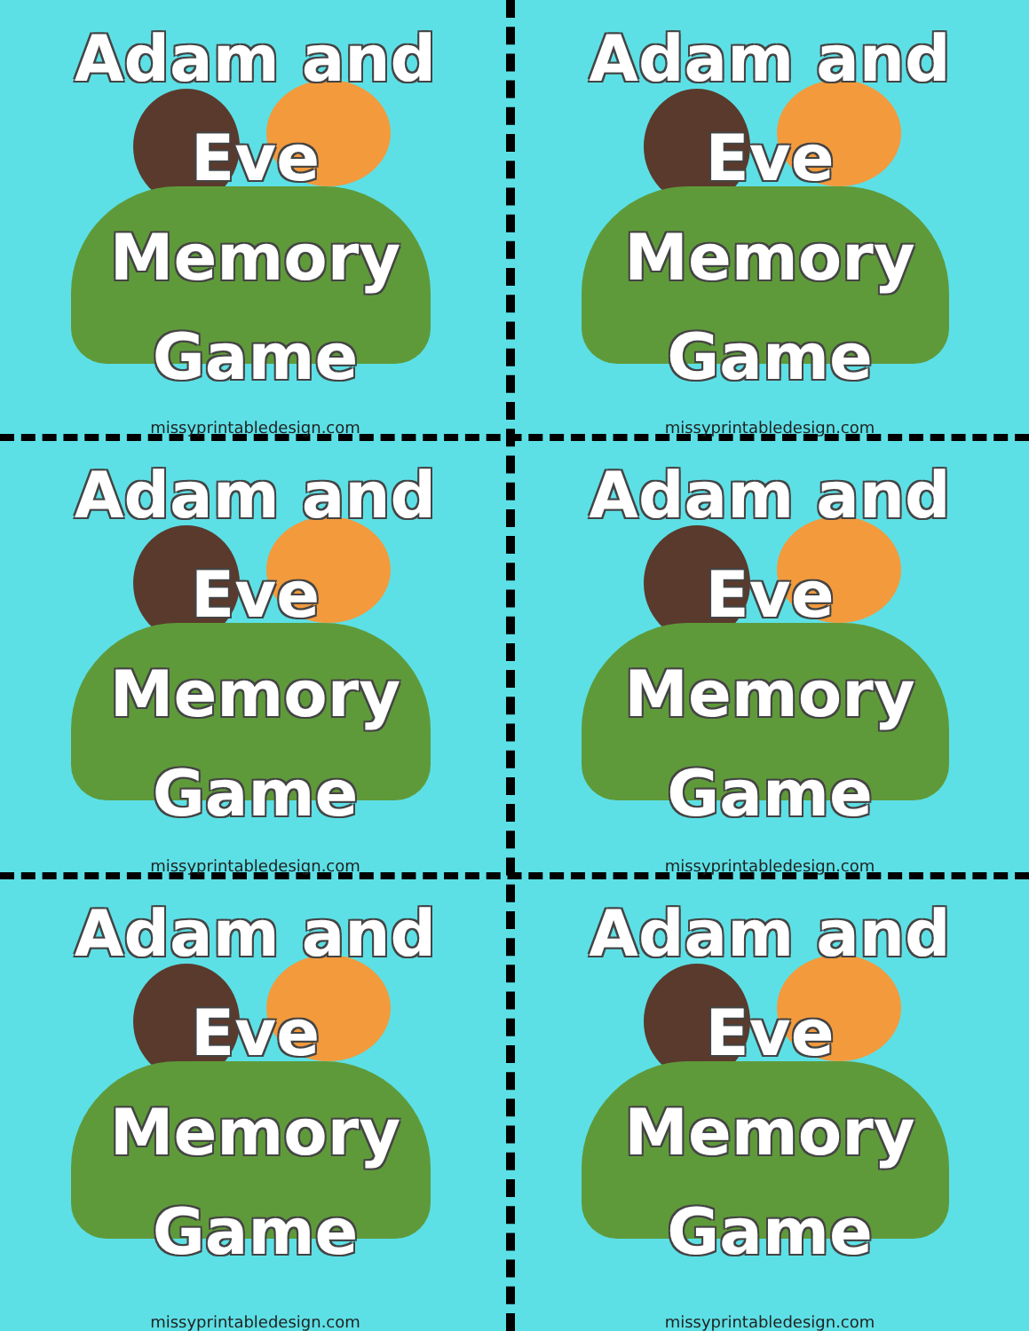Adam and
Eve
Memory
Game
missyprintabledesign.com
Adam and
Eve
Memory
Game
missyprintabledesign.com
Adam and
Eve
Memory
Game
missyprintabledesign.com
Adam and
Eve
Memory
Game
missyprintabledesign.com
Adam and
Eve
Memory
Game
missyprintabledesign.com
Adam and
Eve
Memory
Game
missyprintabledesign.com